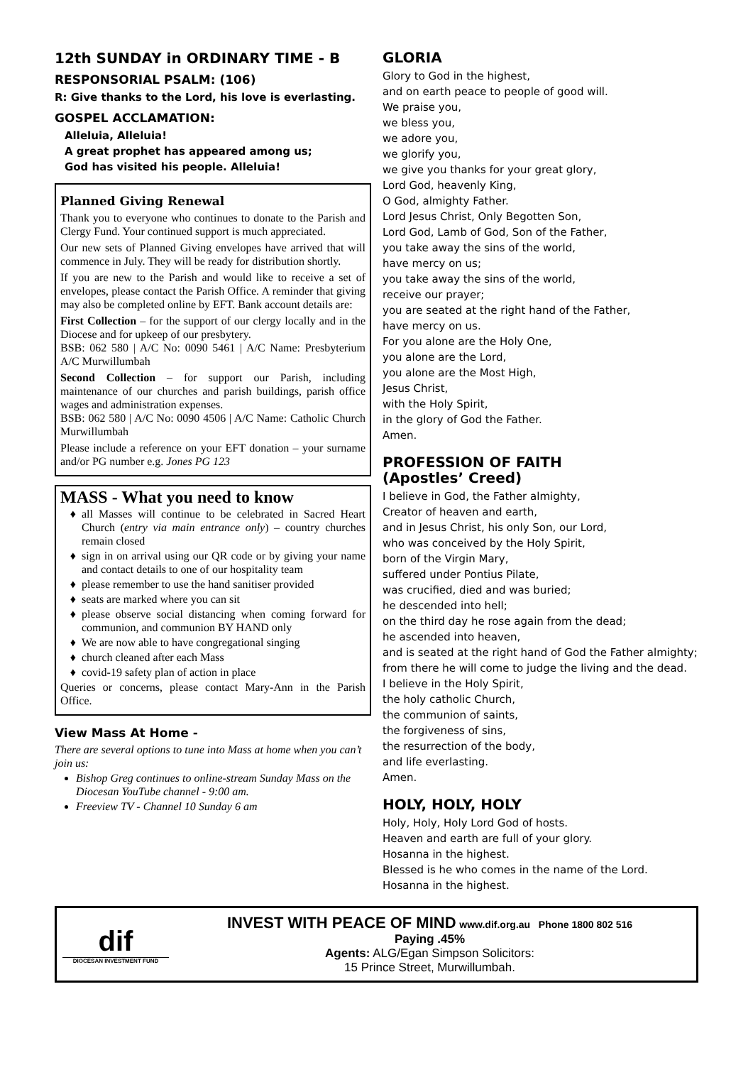12th SUNDAY in ORDINARY TIME - B
RESPONSORIAL PSALM: (106)
R: Give thanks to the Lord, his love is everlasting.
GOSPEL ACCLAMATION:
Alleluia, Alleluia!
A great prophet has appeared among us;
God has visited his people. Alleluia!
Planned Giving Renewal
Thank you to everyone who continues to donate to the Parish and Clergy Fund. Your continued support is much appreciated.
Our new sets of Planned Giving envelopes have arrived that will commence in July. They will be ready for distribution shortly.
If you are new to the Parish and would like to receive a set of envelopes, please contact the Parish Office. A reminder that giving may also be completed online by EFT. Bank account details are:
First Collection – for the support of our clergy locally and in the Diocese and for upkeep of our presbytery.
BSB: 062 580 | A/C No: 0090 5461 | A/C Name: Presbyterium A/C Murwillumbah
Second Collection – for support our Parish, including maintenance of our churches and parish buildings, parish office wages and administration expenses.
BSB: 062 580 | A/C No: 0090 4506 | A/C Name: Catholic Church Murwillumbah
Please include a reference on your EFT donation – your surname and/or PG number e.g. Jones PG 123
MASS - What you need to know
all Masses will continue to be celebrated in Sacred Heart Church (entry via main entrance only) – country churches remain closed
sign in on arrival using our QR code or by giving your name and contact details to one of our hospitality team
please remember to use the hand sanitiser provided
seats are marked where you can sit
please observe social distancing when coming forward for communion, and communion BY HAND only
We are now able to have congregational singing
church cleaned after each Mass
covid-19 safety plan of action in place
Queries or concerns, please contact Mary-Ann in the Parish Office.
View Mass At Home -
There are several options to tune into Mass at home when you can’t join us:
Bishop Greg continues to online-stream Sunday Mass on the Diocesan YouTube channel - 9:00 am.
Freeview TV - Channel 10 Sunday 6 am
GLORIA
Glory to God in the highest,
and on earth peace to people of good will.
We praise you,
we bless you,
we adore you,
we glorify you,
we give you thanks for your great glory,
Lord God, heavenly King,
O God, almighty Father.
Lord Jesus Christ, Only Begotten Son,
Lord God, Lamb of God, Son of the Father,
you take away the sins of the world,
have mercy on us;
you take away the sins of the world,
receive our prayer;
you are seated at the right hand of the Father,
have mercy on us.
For you alone are the Holy One,
you alone are the Lord,
you alone are the Most High,
Jesus Christ,
with the Holy Spirit,
in the glory of God the Father.
Amen.
PROFESSION OF FAITH
(Apostles’ Creed)
I believe in God, the Father almighty,
Creator of heaven and earth,
and in Jesus Christ, his only Son, our Lord,
who was conceived by the Holy Spirit,
born of the Virgin Mary,
suffered under Pontius Pilate,
was crucified, died and was buried;
he descended into hell;
on the third day he rose again from the dead;
he ascended into heaven,
and is seated at the right hand of God the Father almighty;
from there he will come to judge the living and the dead.
I believe in the Holy Spirit,
the holy catholic Church,
the communion of saints,
the forgiveness of sins,
the resurrection of the body,
and life everlasting.
Amen.
HOLY, HOLY, HOLY
Holy, Holy, Holy Lord God of hosts.
Heaven and earth are full of your glory.
Hosanna in the highest.
Blessed is he who comes in the name of the Lord.
Hosanna in the highest.
dif
DIOCESAN INVESTMENT FUND
INVEST WITH PEACE OF MIND www.dif.org.au Phone 1800 802 516
Paying .45%
Agents: ALG/Egan Simpson Solicitors:
15 Prince Street, Murwillumbah.